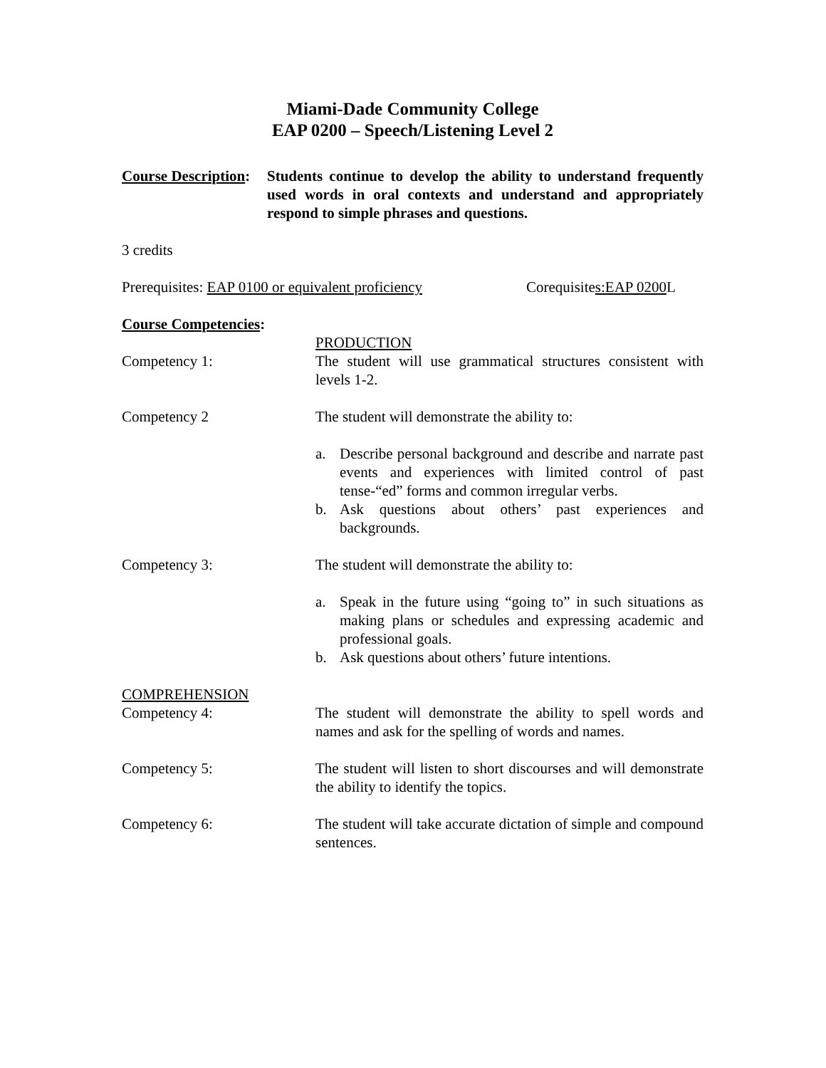Miami-Dade Community College
EAP 0200 – Speech/Listening Level 2
Course Description:
Students continue to develop the ability to understand frequently used words in oral contexts and understand and appropriately respond to simple phrases and questions.
3 credits
Prerequisites: EAP 0100 or equivalent proficiency
Corequisites:EAP 0200 L
Course Competencies:
Competency 1: PRODUCTION
The student will use grammatical structures consistent with levels 1-2.
Competency 2 The student will demonstrate the ability to:
a. Describe personal background and describe and narrate past events and experiences with limited control of past tense-“ed” forms and common irregular verbs.
b. Ask questions about others’ past experiences and backgrounds.
Competency 3: The student will demonstrate the ability to:
a. Speak in the future using “going to” in such situations as making plans or schedules and expressing academic and professional goals.
b. Ask questions about others’ future intentions.
COMPREHENSION
Competency 4: The student will demonstrate the ability to spell words and names and ask for the spelling of words and names.
Competency 5: The student will listen to short discourses and will demonstrate the ability to identify the topics.
Competency 6: The student will take accurate dictation of simple and compound sentences.